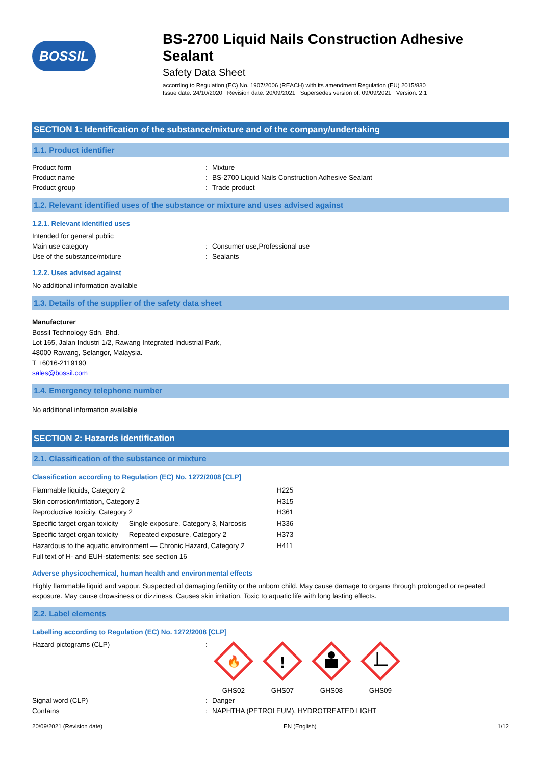BOSSIL
BS-2700 Liquid Nails Construction Adhesive Sealant
Safety Data Sheet
according to Regulation (EC) No. 1907/2006 (REACH) with its amendment Regulation (EU) 2015/830
Issue date: 24/10/2020 Revision date: 20/09/2021 Supersedes version of: 09/09/2021 Version: 2.1
SECTION 1: Identification of the substance/mixture and of the company/undertaking
1.1. Product identifier
| Product form | : | Mixture |
| Product name | : | BS-2700 Liquid Nails Construction Adhesive Sealant |
| Product group | : | Trade product |
1.2. Relevant identified uses of the substance or mixture and uses advised against
1.2.1. Relevant identified uses
| Intended for general public | | |
| Main use category | : | Consumer use,Professional use |
| Use of the substance/mixture | : | Sealants |
1.2.2. Uses advised against
No additional information available
1.3. Details of the supplier of the safety data sheet
Manufacturer
Bossil Technology Sdn. Bhd.
Lot 165, Jalan Industri 1/2, Rawang Integrated Industrial Park,
48000 Rawang, Selangor, Malaysia.
T +6016-2119190
sales@bossil.com
1.4. Emergency telephone number
No additional information available
SECTION 2: Hazards identification
2.1. Classification of the substance or mixture
Classification according to Regulation (EC) No. 1272/2008 [CLP]
| Flammable liquids, Category 2 | H225 |
| Skin corrosion/irritation, Category 2 | H315 |
| Reproductive toxicity, Category 2 | H361 |
| Specific target organ toxicity — Single exposure, Category 3, Narcosis | H336 |
| Specific target organ toxicity — Repeated exposure, Category 2 | H373 |
| Hazardous to the aquatic environment — Chronic Hazard, Category 2 | H411 |
| Full text of H- and EUH-statements: see section 16 | |
Adverse physicochemical, human health and environmental effects
Highly flammable liquid and vapour. Suspected of damaging fertility or the unborn child. May cause damage to organs through prolonged or repeated exposure. May cause drowsiness or dizziness. Causes skin irritation. Toxic to aquatic life with long lasting effects.
2.2. Label elements
Labelling according to Regulation (EC) No. 1272/2008 [CLP]
| Hazard pictograms (CLP) | : | 🔥 GHS02 ! GHS07 GHS08 GHS09 |
| Signal word (CLP) | : | Danger |
| Contains | : | NAPHTHA (PETROLEUM), HYDROTREATED LIGHT |
20/09/2021 (Revision date) EN (English) 1/12